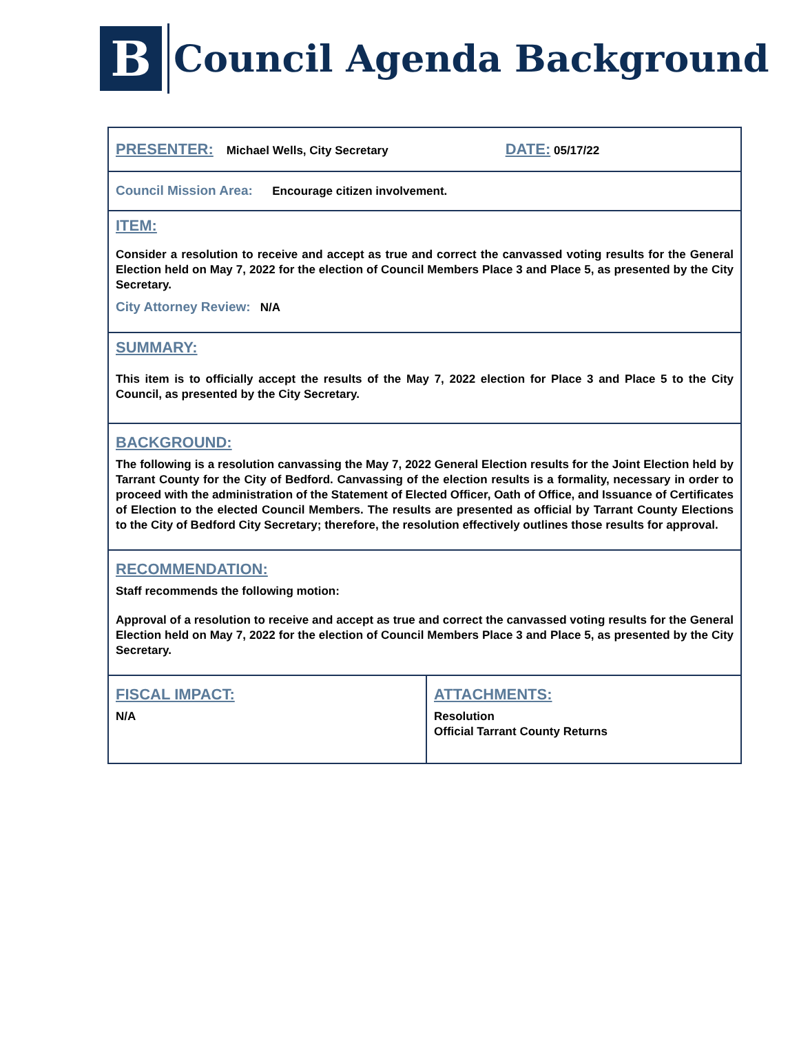B
Council Agenda Background
| PRESENTER: Michael Wells, City Secretary DATE: 05/17/22 | |
| Council Mission Area: Encourage citizen involvement. | |
| ITEM: Consider a resolution to receive and accept as true and correct the canvassed voting results for the General Election held on May 7, 2022 for the election of Council Members Place 3 and Place 5, as presented by the City Secretary. City Attorney Review: N/A | |
| SUMMARY: This item is to officially accept the results of the May 7, 2022 election for Place 3 and Place 5 to the City Council, as presented by the City Secretary. | |
| BACKGROUND: The following is a resolution canvassing the May 7, 2022 General Election results for the Joint Election held by Tarrant County for the City of Bedford. Canvassing of the election results is a formality, necessary in order to proceed with the administration of the Statement of Elected Officer, Oath of Office, and Issuance of Certificates of Election to the elected Council Members. The results are presented as official by Tarrant County Elections to the City of Bedford City Secretary; therefore, the resolution effectively outlines those results for approval. | |
| RECOMMENDATION: Staff recommends the following motion: Approval of a resolution to receive and accept as true and correct the canvassed voting results for the General Election held on May 7, 2022 for the election of Council Members Place 3 and Place 5, as presented by the City Secretary. | |
| FISCAL IMPACT: N/A | ATTACHMENTS: Resolution Official Tarrant County Returns |